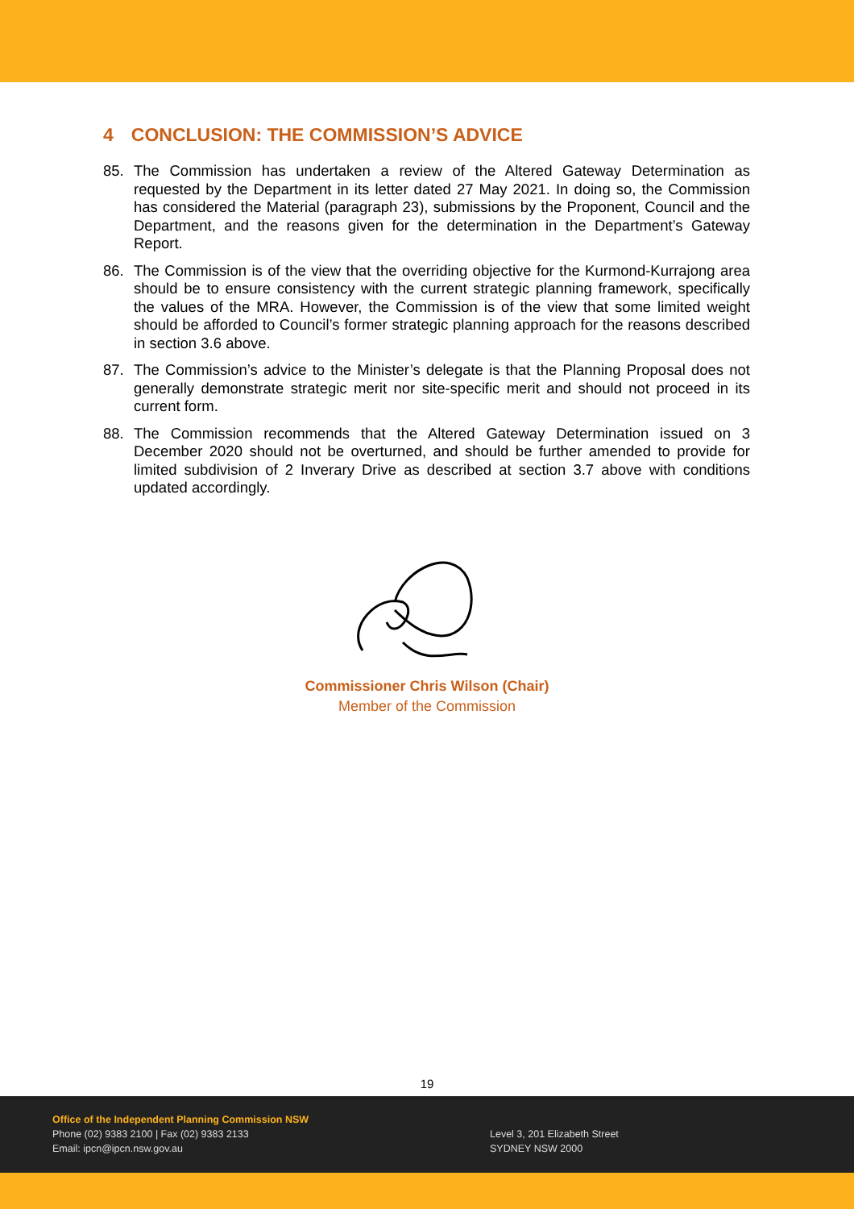4 CONCLUSION: THE COMMISSION’S ADVICE
85. The Commission has undertaken a review of the Altered Gateway Determination as requested by the Department in its letter dated 27 May 2021. In doing so, the Commission has considered the Material (paragraph 23), submissions by the Proponent, Council and the Department, and the reasons given for the determination in the Department’s Gateway Report.
86. The Commission is of the view that the overriding objective for the Kurmond-Kurrajong area should be to ensure consistency with the current strategic planning framework, specifically the values of the MRA. However, the Commission is of the view that some limited weight should be afforded to Council’s former strategic planning approach for the reasons described in section 3.6 above.
87. The Commission’s advice to the Minister’s delegate is that the Planning Proposal does not generally demonstrate strategic merit nor site-specific merit and should not proceed in its current form.
88. The Commission recommends that the Altered Gateway Determination issued on 3 December 2020 should not be overturned, and should be further amended to provide for limited subdivision of 2 Inverary Drive as described at section 3.7 above with conditions updated accordingly.
Commissioner Chris Wilson (Chair)
Member of the Commission
19
Office of the Independent Planning Commission NSW
Phone (02) 9383 2100 | Fax (02) 9383 2133
Email: ipcn@ipcn.nsw.gov.au
Level 3, 201 Elizabeth Street
SYDNEY NSW 2000